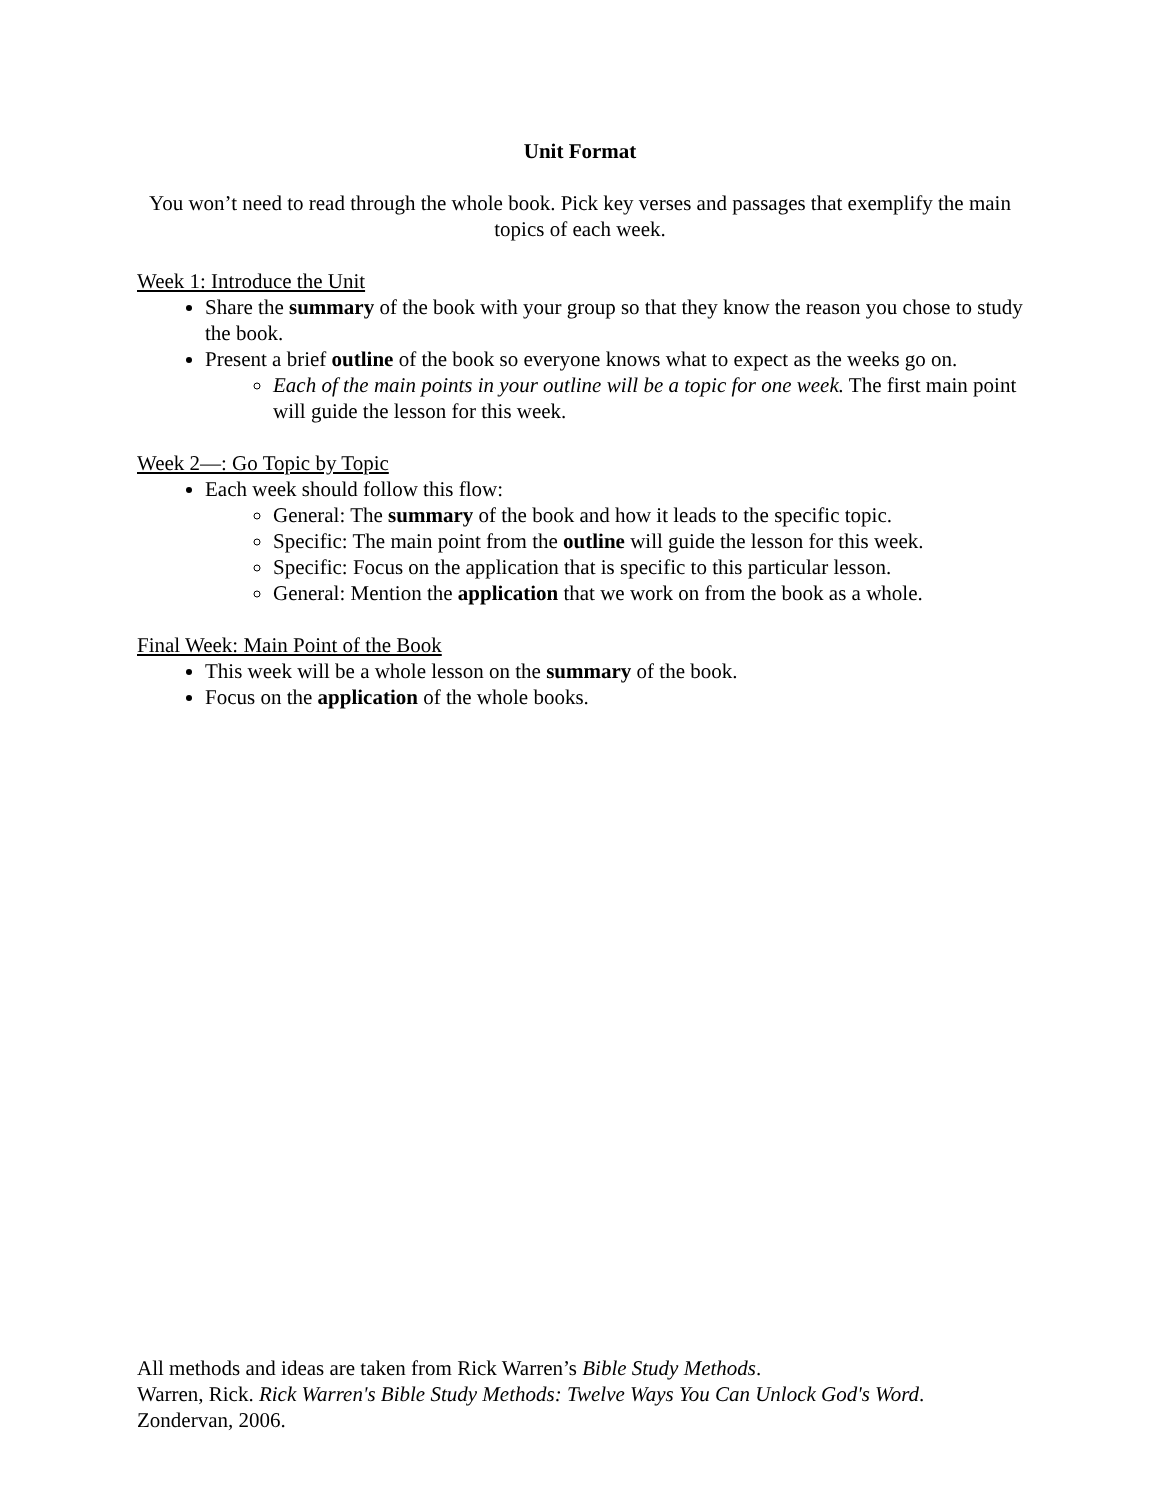Unit Format
You won’t need to read through the whole book. Pick key verses and passages that exemplify the main topics of each week.
Week 1: Introduce the Unit
Share the summary of the book with your group so that they know the reason you chose to study the book.
Present a brief outline of the book so everyone knows what to expect as the weeks go on.
Each of the main points in your outline will be a topic for one week. The first main point will guide the lesson for this week.
Week 2—: Go Topic by Topic
Each week should follow this flow:
General: The summary of the book and how it leads to the specific topic.
Specific: The main point from the outline will guide the lesson for this week.
Specific: Focus on the application that is specific to this particular lesson.
General: Mention the application that we work on from the book as a whole.
Final Week: Main Point of the Book
This week will be a whole lesson on the summary of the book.
Focus on the application of the whole books.
All methods and ideas are taken from Rick Warren’s Bible Study Methods.
Warren, Rick. Rick Warren's Bible Study Methods: Twelve Ways You Can Unlock God's Word.
Zondervan, 2006.